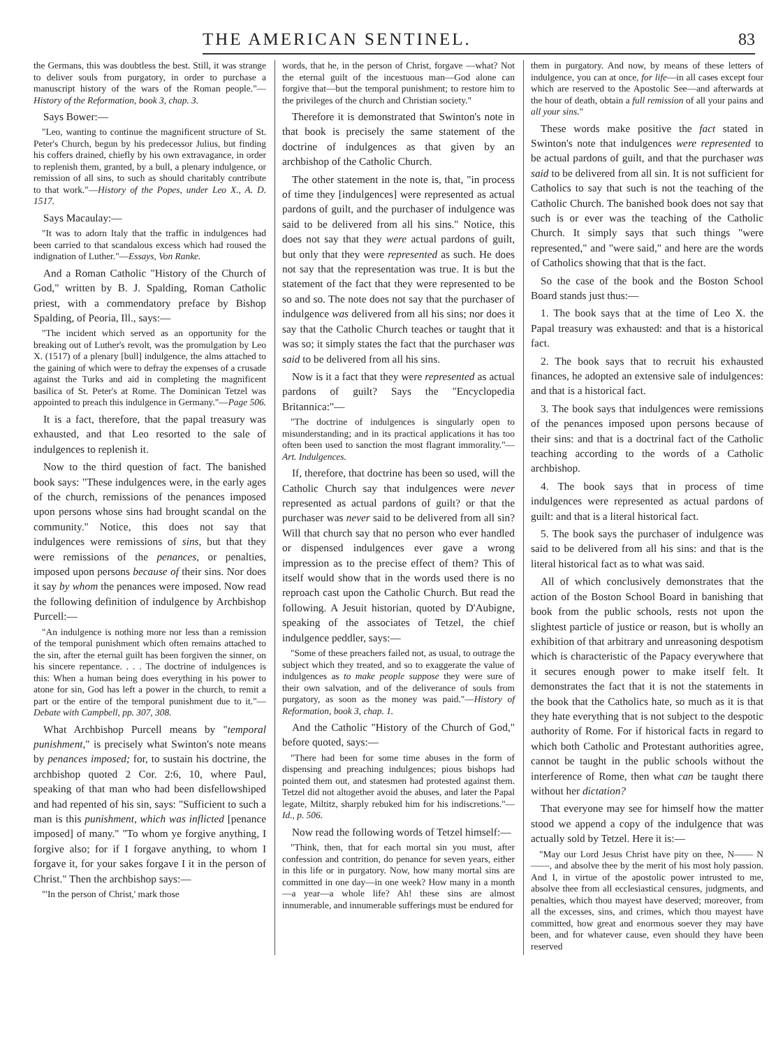THE AMERICAN SENTINEL. 83
the Germans, this was doubtless the best. Still, it was strange to deliver souls from purgatory, in order to purchase a manuscript history of the wars of the Roman people."—History of the Reformation, book 3, chap. 3.
Says Bower:—
"Leo, wanting to continue the magnificent structure of St. Peter's Church, begun by his predecessor Julius, but finding his coffers drained, chiefly by his own extravagance, in order to replenish them, granted, by a bull, a plenary indulgence, or remission of all sins, to such as should charitably contribute to that work."—History of the Popes, under Leo X., A. D. 1517.
Says Macaulay:—
"It was to adorn Italy that the traffic in indulgences had been carried to that scandalous excess which had roused the indignation of Luther."—Essays, Von Ranke.
And a Roman Catholic "History of the Church of God," written by B. J. Spalding, Roman Catholic priest, with a commendatory preface by Bishop Spalding, of Peoria, Ill., says:—
"The incident which served as an opportunity for the breaking out of Luther's revolt, was the promulgation by Leo X. (1517) of a plenary [bull] indulgence, the alms attached to the gaining of which were to defray the expenses of a crusade against the Turks and aid in completing the magnificent basilica of St. Peter's at Rome. The Dominican Tetzel was appointed to preach this indulgence in Germany."—Page 506.
It is a fact, therefore, that the papal treasury was exhausted, and that Leo resorted to the sale of indulgences to replenish it.
Now to the third question of fact. The banished book says: "These indulgences were, in the early ages of the church, remissions of the penances imposed upon persons whose sins had brought scandal on the community." Notice, this does not say that indulgences were remissions of sins, but that they were remissions of the penances, or penalties, imposed upon persons because of their sins. Nor does it say by whom the penances were imposed. Now read the following definition of indulgence by Archbishop Purcell:—
"An indulgence is nothing more nor less than a remission of the temporal punishment which often remains attached to the sin, after the eternal guilt has been forgiven the sinner, on his sincere repentance. . . . The doctrine of indulgences is this: When a human being does everything in his power to atone for sin, God has left a power in the church, to remit a part or the entire of the temporal punishment due to it."—Debate with Campbell, pp. 307, 308.
What Archbishop Purcell means by "temporal punishment," is precisely what Swinton's note means by penances imposed; for, to sustain his doctrine, the archbishop quoted 2 Cor. 2:6, 10, where Paul, speaking of that man who had been disfellowshiped and had repented of his sin, says: "Sufficient to such a man is this punishment, which was inflicted [penance imposed] of many." "To whom ye forgive anything, I forgive also; for if I forgave anything, to whom I forgave it, for your sakes forgave I it in the person of Christ." Then the archbishop says:—
"'In the person of Christ,' mark those
words, that he, in the person of Christ, forgave —what? Not the eternal guilt of the incestuous man—God alone can forgive that—but the temporal punishment; to restore him to the privileges of the church and Christian society."
Therefore it is demonstrated that Swinton's note in that book is precisely the same statement of the doctrine of indulgences as that given by an archbishop of the Catholic Church.
The other statement in the note is, that, "in process of time they [indulgences] were represented as actual pardons of guilt, and the purchaser of indulgence was said to be delivered from all his sins." Notice, this does not say that they were actual pardons of guilt, but only that they were represented as such. He does not say that the representation was true. It is but the statement of the fact that they were represented to be so and so. The note does not say that the purchaser of indulgence was delivered from all his sins; nor does it say that the Catholic Church teaches or taught that it was so; it simply states the fact that the purchaser was said to be delivered from all his sins.
Now is it a fact that they were represented as actual pardons of guilt? Says the "Encyclopedia Britannica:"—
"The doctrine of indulgences is singularly open to misunderstanding; and in its practical applications it has too often been used to sanction the most flagrant immorality."—Art. Indulgences.
If, therefore, that doctrine has been so used, will the Catholic Church say that indulgences were never represented as actual pardons of guilt? or that the purchaser was never said to be delivered from all sin? Will that church say that no person who ever handled or dispensed indulgences ever gave a wrong impression as to the precise effect of them? This of itself would show that in the words used there is no reproach cast upon the Catholic Church. But read the following. A Jesuit historian, quoted by D'Aubigne, speaking of the associates of Tetzel, the chief indulgence peddler, says:—
"Some of these preachers failed not, as usual, to outrage the subject which they treated, and so to exaggerate the value of indulgences as to make people suppose they were sure of their own salvation, and of the deliverance of souls from purgatory, as soon as the money was paid."—History of Reformation, book 3, chap. 1.
And the Catholic "History of the Church of God," before quoted, says:—
"There had been for some time abuses in the form of dispensing and preaching indulgences; pious bishops had pointed them out, and statesmen had protested against them. Tetzel did not altogether avoid the abuses, and later the Papal legate, Miltitz, sharply rebuked him for his indiscretions."—Id., p. 506.
Now read the following words of Tetzel himself:—
"Think, then, that for each mortal sin you must, after confession and contrition, do penance for seven years, either in this life or in purgatory. Now, how many mortal sins are committed in one day—in one week? How many in a month—a year—a whole life? Ah! these sins are almost innumerable, and innumerable sufferings must be endured for
them in purgatory. And now, by means of these letters of indulgence, you can at once, for life—in all cases except four which are reserved to the Apostolic See—and afterwards at the hour of death, obtain a full remission of all your pains and all your sins."
These words make positive the fact stated in Swinton's note that indulgences were represented to be actual pardons of guilt, and that the purchaser was said to be delivered from all sin. It is not sufficient for Catholics to say that such is not the teaching of the Catholic Church. The banished book does not say that such is or ever was the teaching of the Catholic Church. It simply says that such things "were represented," and "were said," and here are the words of Catholics showing that that is the fact.
So the case of the book and the Boston School Board stands just thus:—
1. The book says that at the time of Leo X. the Papal treasury was exhausted: and that is a historical fact.
2. The book says that to recruit his exhausted finances, he adopted an extensive sale of indulgences: and that is a historical fact.
3. The book says that indulgences were remissions of the penances imposed upon persons because of their sins: and that is a doctrinal fact of the Catholic teaching according to the words of a Catholic archbishop.
4. The book says that in process of time indulgences were represented as actual pardons of guilt: and that is a literal historical fact.
5. The book says the purchaser of indulgence was said to be delivered from all his sins: and that is the literal historical fact as to what was said.
All of which conclusively demonstrates that the action of the Boston School Board in banishing that book from the public schools, rests not upon the slightest particle of justice or reason, but is wholly an exhibition of that arbitrary and unreasoning despotism which is characteristic of the Papacy everywhere that it secures enough power to make itself felt. It demonstrates the fact that it is not the statements in the book that the Catholics hate, so much as it is that they hate everything that is not subject to the despotic authority of Rome. For if historical facts in regard to which both Catholic and Protestant authorities agree, cannot be taught in the public schools without the interference of Rome, then what can be taught there without her dictation?
That everyone may see for himself how the matter stood we append a copy of the indulgence that was actually sold by Tetzel. Here it is:—
"May our Lord Jesus Christ have pity on thee, N—— N——, and absolve thee by the merit of his most holy passion. And I, in virtue of the apostolic power intrusted to me, absolve thee from all ecclesiastical censures, judgments, and penalties, which thou mayest have deserved; moreover, from all the excesses, sins, and crimes, which thou mayest have committed, how great and enormous soever they may have been, and for whatever cause, even should they have been reserved